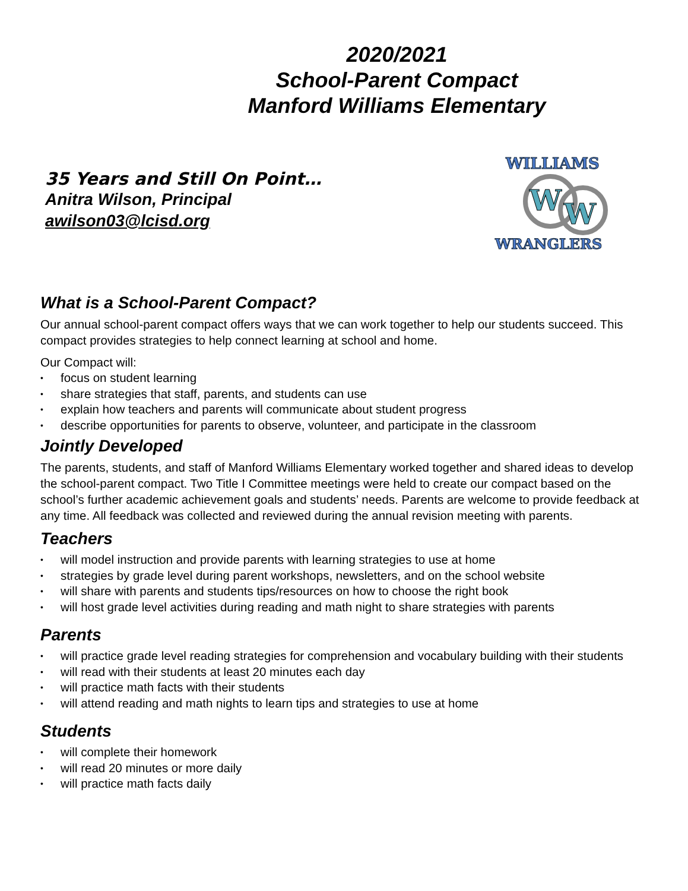2020/2021
School-Parent Compact
Manford Williams Elementary
35 Years and Still On Point…
Anitra Wilson, Principal
awilson03@lcisd.org
WILLIAMS
W
W
WRANGLERS
What is a School-Parent Compact?
Our annual school-parent compact offers ways that we can work together to help our students succeed. This compact provides strategies to help connect learning at school and home.
Our Compact will:
• focus on student learning
• share strategies that staff, parents, and students can use
• explain how teachers and parents will communicate about student progress
• describe opportunities for parents to observe, volunteer, and participate in the classroom
Jointly Developed
The parents, students, and staff of Manford Williams Elementary worked together and shared ideas to develop the school-parent compact. Two Title I Committee meetings were held to create our compact based on the school’s further academic achievement goals and students’ needs. Parents are welcome to provide feedback at any time. All feedback was collected and reviewed during the annual revision meeting with parents.
Teachers
• will model instruction and provide parents with learning strategies to use at home
• strategies by grade level during parent workshops, newsletters, and on the school website
• will share with parents and students tips/resources on how to choose the right book
• will host grade level activities during reading and math night to share strategies with parents
Parents
• will practice grade level reading strategies for comprehension and vocabulary building with their students
• will read with their students at least 20 minutes each day
• will practice math facts with their students
• will attend reading and math nights to learn tips and strategies to use at home
Students
• will complete their homework
• will read 20 minutes or more daily
• will practice math facts daily